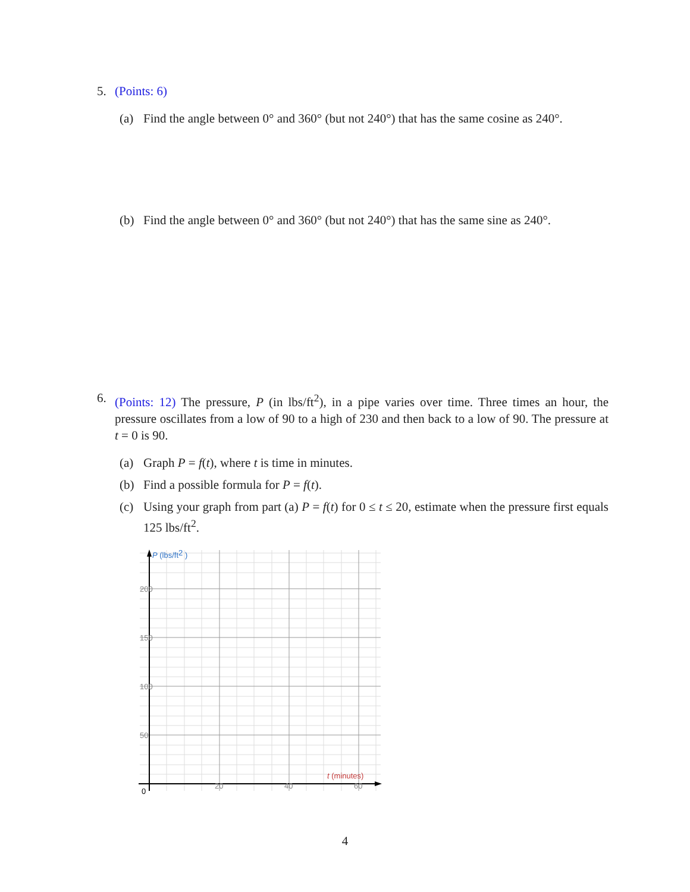5. (Points: 6)
(a) Find the angle between 0° and 360° (but not 240°) that has the same cosine as 240°.
(b) Find the angle between 0° and 360° (but not 240°) that has the same sine as 240°.
6. (Points: 12) The pressure, P (in lbs/ft<sup>2</sup>), in a pipe varies over time. Three times an hour, the pressure oscillates from a low of 90 to a high of 230 and then back to a low of 90. The pressure at t = 0 is 90.
(a) Graph P = f(t), where t is time in minutes.
(b) Find a possible formula for P = f(t).
(c) Using your graph from part (a) P = f(t) for 0 ≤ t ≤ 20, estimate when the pressure first equals 125 lbs/ft<sup>2</sup>.
P (lbs/ft2 )
200
150
100
50
20
40
60
0
t (minutes)
4